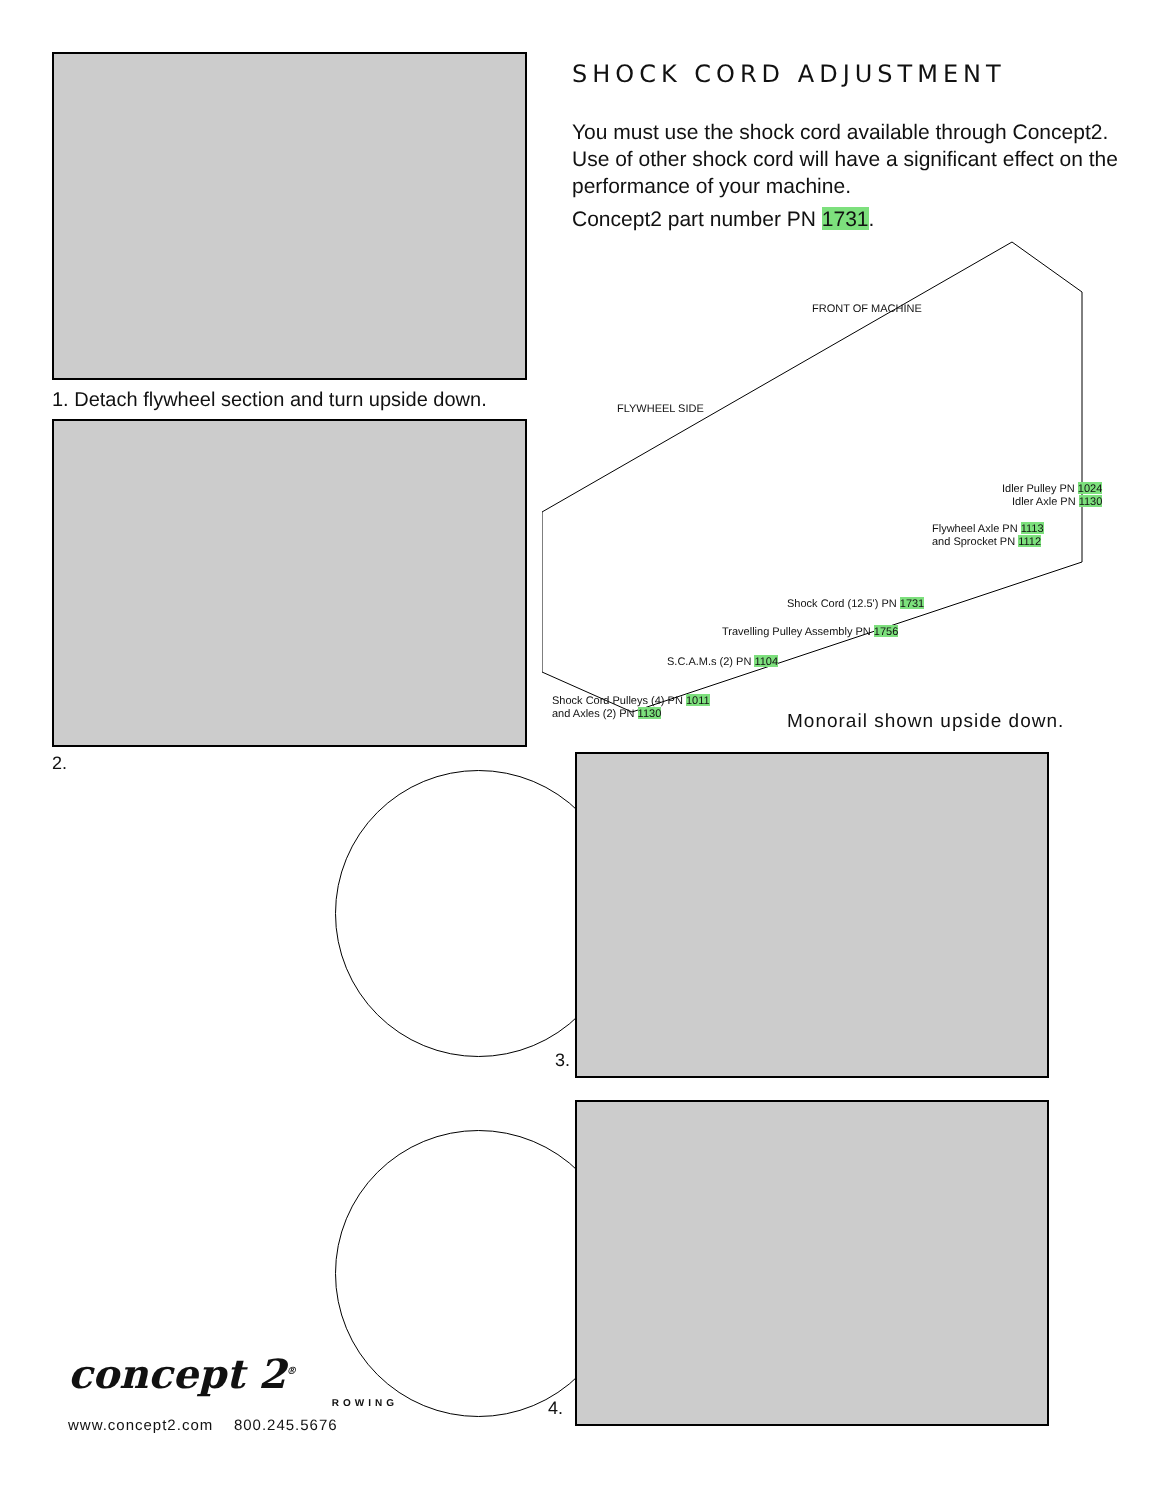1. Detach flywheel section and turn upside down.
2.
SHOCK CORD ADJUSTMENT
You must use the shock cord available through Concept2. Use of other shock cord will have a significant effect on the performance of your machine.
Concept2 part number PN 1731.
FRONT OF MACHINE
FLYWHEEL SIDE
Idler Pulley PN 1024
Idler Axle PN 1130
Flywheel Axle PN 1113
and Sprocket PN 1112
Shock Cord (12.5') PN 1731
Travelling Pulley Assembly PN 1756
S.C.A.M.s (2) PN 1104
Shock Cord Pulleys (4) PN 1011
and Axles (2) PN 1130
Monorail shown upside down.
3.
4.
concept 2<sup>®</sup>
ROWING
www.concept2.com 800.245.5676